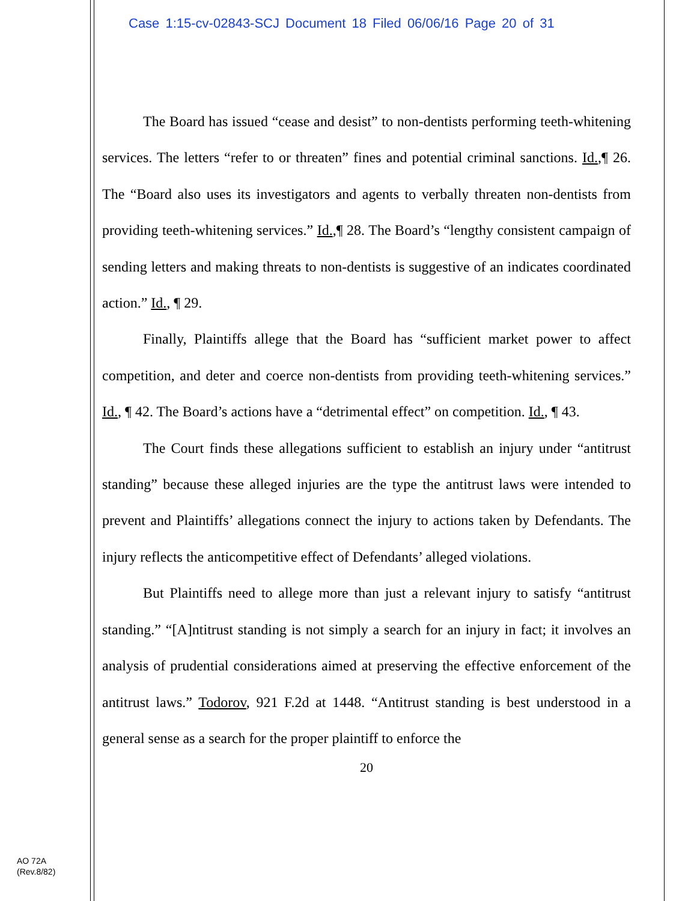Case 1:15-cv-02843-SCJ Document 18 Filed 06/06/16 Page 20 of 31
The Board has issued “cease and desist” to non-dentists performing teeth-whitening services. The letters “refer to or threaten” fines and potential criminal sanctions. Id.,¶ 26. The “Board also uses its investigators and agents to verbally threaten non-dentists from providing teeth-whitening services.” Id.,¶ 28. The Board’s “lengthy consistent campaign of sending letters and making threats to non-dentists is suggestive of an indicates coordinated action.” Id., ¶ 29.
Finally, Plaintiffs allege that the Board has “sufficient market power to affect competition, and deter and coerce non-dentists from providing teeth-whitening services.” Id., ¶ 42. The Board’s actions have a “detrimental effect” on competition. Id., ¶ 43.
The Court finds these allegations sufficient to establish an injury under “antitrust standing” because these alleged injuries are the type the antitrust laws were intended to prevent and Plaintiffs’ allegations connect the injury to actions taken by Defendants. The injury reflects the anticompetitive effect of Defendants’ alleged violations.
But Plaintiffs need to allege more than just a relevant injury to satisfy “antitrust standing.” “[A]ntitrust standing is not simply a search for an injury in fact; it involves an analysis of prudential considerations aimed at preserving the effective enforcement of the antitrust laws.” Todorov, 921 F.2d at 1448. “Antitrust standing is best understood in a general sense as a search for the proper plaintiff to enforce the
20
AO 72A
(Rev.8/82)